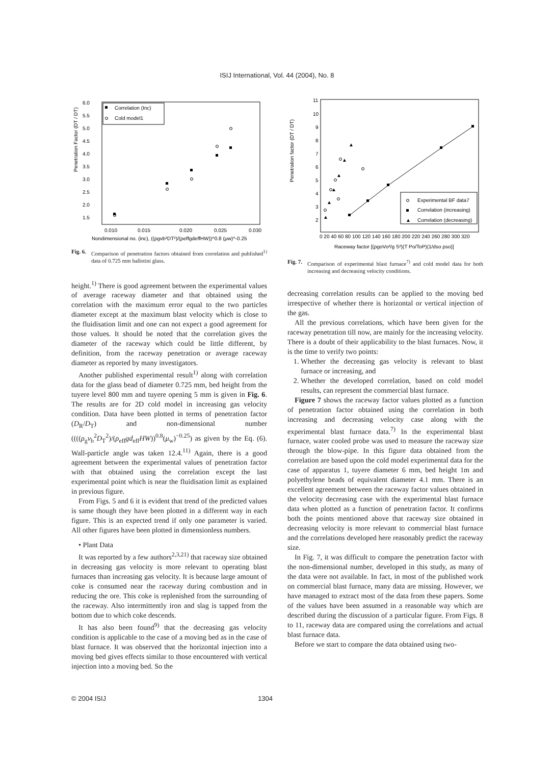ISIJ International, Vol. 44 (2004), No. 8
Penetration Factor (DT / DT)
6.0
5.5
5.0
4.5
4.0
3.5
3.0
2.5
2.0
1.5
0.010
0.015
0.020
0.025
0.030
Nondimensional no. (inc), ((ρgvb²DT²)/(ρeffgdeffHW))^0.8 (μw)^-0.25
Correlation (Inc)
Cold model1
Fig. 6. Comparison of penetration factors obtained from correlation and published<sup>1)</sup> data of 0.725 mm ballotini glass.
height.<sup>1)</sup> There is good agreement between the experimental values of average raceway diameter and that obtained using the correlation with the maximum error equal to the two particles diameter except at the maximum blast velocity which is close to the fluidisation limit and one can not expect a good agreement for those values. It should be noted that the correlation gives the diameter of the raceway which could be little different, by definition, from the raceway penetration or average raceway diameter as reported by many investigators.
Another published experimental result<sup>1)</sup> along with correlation data for the glass bead of diameter 0.725 mm, bed height from the tuyere level 800 mm and tuyere opening 5 mm is given in Fig. 6. The results are for 2D cold model in increasing gas velocity condition. Data have been plotted in terms of penetration factor (D<sub>R</sub>/D<sub>T</sub>) and non-dimensional number ((((ρ<sub>g</sub>v<sub>b</sub><sup>2</sup>D<sub>T</sub><sup>2</sup>)/(ρ<sub>eff</sub>gd<sub>eff</sub>HW))<sup>0.8</sup>(μ<sub>w</sub>)<sup>−0.25</sup>) as given by the Eq. (6). Wall-particle angle was taken 12.4.<sup>11)</sup> Again, there is a good agreement between the experimental values of penetration factor with that obtained using the correlation except the last experimental point which is near the fluidisation limit as explained in previous figure.
From Figs. 5 and 6 it is evident that trend of the predicted values is same though they have been plotted in a different way in each figure. This is an expected trend if only one parameter is varied. All other figures have been plotted in dimensionless numbers.
• Plant Data
It was reported by a few authors<sup>2,3,21)</sup> that raceway size obtained in decreasing gas velocity is more relevant to operating blast furnaces than increasing gas velocity. It is because large amount of coke is consumed near the raceway during combustion and in reducing the ore. This coke is replenished from the surrounding of the raceway. Also intermittently iron and slag is tapped from the bottom due to which coke descends.
It has also been found<sup>9)</sup> that the decreasing gas velocity condition is applicable to the case of a moving bed as in the case of blast furnace. It was observed that the horizontal injection into a moving bed gives effects similar to those encountered with vertical injection into a moving bed. So the
Penetration factor (DT / DT)
11
10
9
8
7
6
5
4
3
2
0 20 40 60 80 100 120 140 160 180 200 220 240 260 280 300 320
Raceway factor [(ρgoVo²/g S²)(T Po/ToP)(1/dso ρso)]
▲
▲
▲
▲
▲
▲
Experimental BF data7
Correlation (increasing)
▲
Correlation (decreasing)
Fig. 7. Comparison of experimental blast furnace<sup>7)</sup> and cold model data for both increasing and decreasing velocity conditions.
decreasing correlation results can be applied to the moving bed irrespective of whether there is horizontal or vertical injection of the gas.
All the previous correlations, which have been given for the raceway penetration till now, are mainly for the increasing velocity. There is a doubt of their applicability to the blast furnaces. Now, it is the time to verify two points:
1. Whether the decreasing gas velocity is relevant to blast furnace or increasing, and
2. Whether the developed correlation, based on cold model results, can represent the commercial blast furnace.
Figure 7 shows the raceway factor values plotted as a function of penetration factor obtained using the correlation in both increasing and decreasing velocity case along with the experimental blast furnace data.<sup>7)</sup> In the experimental blast furnace, water cooled probe was used to measure the raceway size through the blow-pipe. In this figure data obtained from the correlation are based upon the cold model experimental data for the case of apparatus 1, tuyere diameter 6 mm, bed height 1m and polyethylene beads of equivalent diameter 4.1 mm. There is an excellent agreement between the raceway factor values obtained in the velocity decreasing case with the experimental blast furnace data when plotted as a function of penetration factor. It confirms both the points mentioned above that raceway size obtained in decreasing velocity is more relevant to commercial blast furnace and the correlations developed here reasonably predict the raceway size.
In Fig. 7, it was difficult to compare the penetration factor with the non-dimensional number, developed in this study, as many of the data were not available. In fact, in most of the published work on commercial blast furnace, many data are missing. However, we have managed to extract most of the data from these papers. Some of the values have been assumed in a reasonable way which are described during the discussion of a particular figure. From Figs. 8 to 11, raceway data are compared using the correlations and actual blast furnace data.
Before we start to compare the data obtained using two-
© 2004 ISIJ 1304